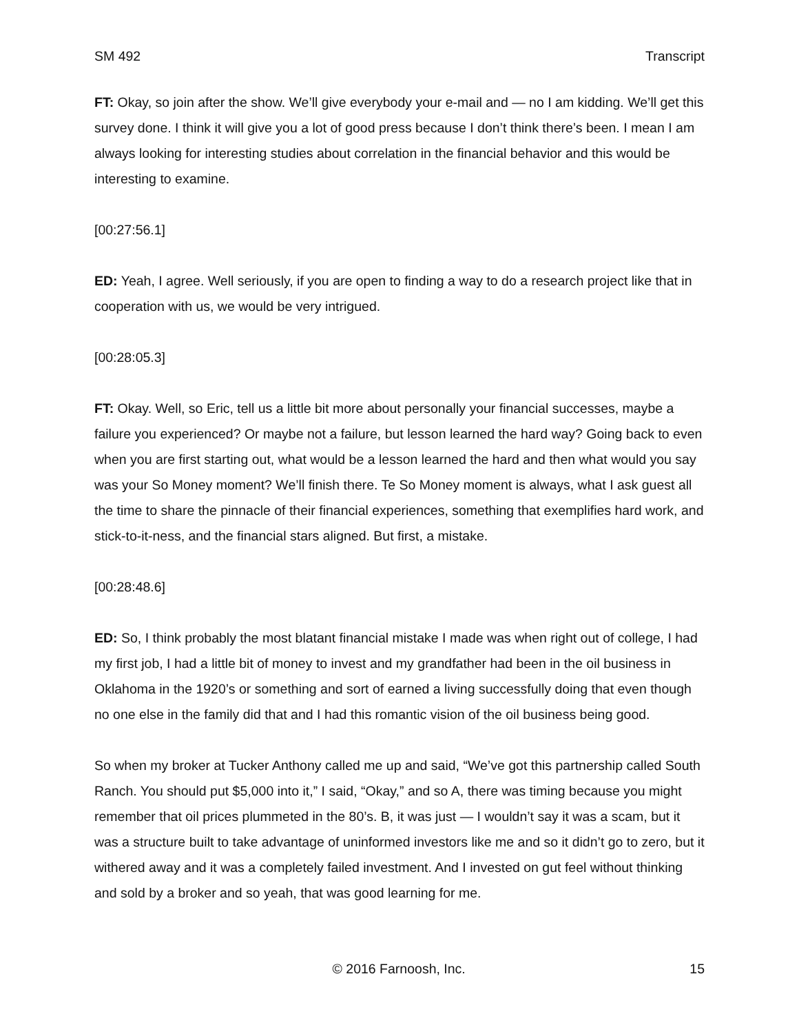SM 492 Transcript
FT: Okay, so join after the show. We’ll give everybody your e-mail and — no I am kidding. We’ll get this survey done. I think it will give you a lot of good press because I don’t think there’s been. I mean I am always looking for interesting studies about correlation in the financial behavior and this would be interesting to examine.
[00:27:56.1]
ED: Yeah, I agree. Well seriously, if you are open to finding a way to do a research project like that in cooperation with us, we would be very intrigued.
[00:28:05.3]
FT: Okay. Well, so Eric, tell us a little bit more about personally your financial successes, maybe a failure you experienced? Or maybe not a failure, but lesson learned the hard way? Going back to even when you are first starting out, what would be a lesson learned the hard and then what would you say was your So Money moment? We’ll finish there. Te So Money moment is always, what I ask guest all the time to share the pinnacle of their financial experiences, something that exemplifies hard work, and stick-to-it-ness, and the financial stars aligned. But first, a mistake.
[00:28:48.6]
ED: So, I think probably the most blatant financial mistake I made was when right out of college, I had my first job, I had a little bit of money to invest and my grandfather had been in the oil business in Oklahoma in the 1920’s or something and sort of earned a living successfully doing that even though no one else in the family did that and I had this romantic vision of the oil business being good.
So when my broker at Tucker Anthony called me up and said, “We’ve got this partnership called South Ranch. You should put $5,000 into it,” I said, “Okay,” and so A, there was timing because you might remember that oil prices plummeted in the 80’s. B, it was just — I wouldn’t say it was a scam, but it was a structure built to take advantage of uninformed investors like me and so it didn’t go to zero, but it withered away and it was a completely failed investment. And I invested on gut feel without thinking and sold by a broker and so yeah, that was good learning for me.
© 2016 Farnoosh, Inc. 15